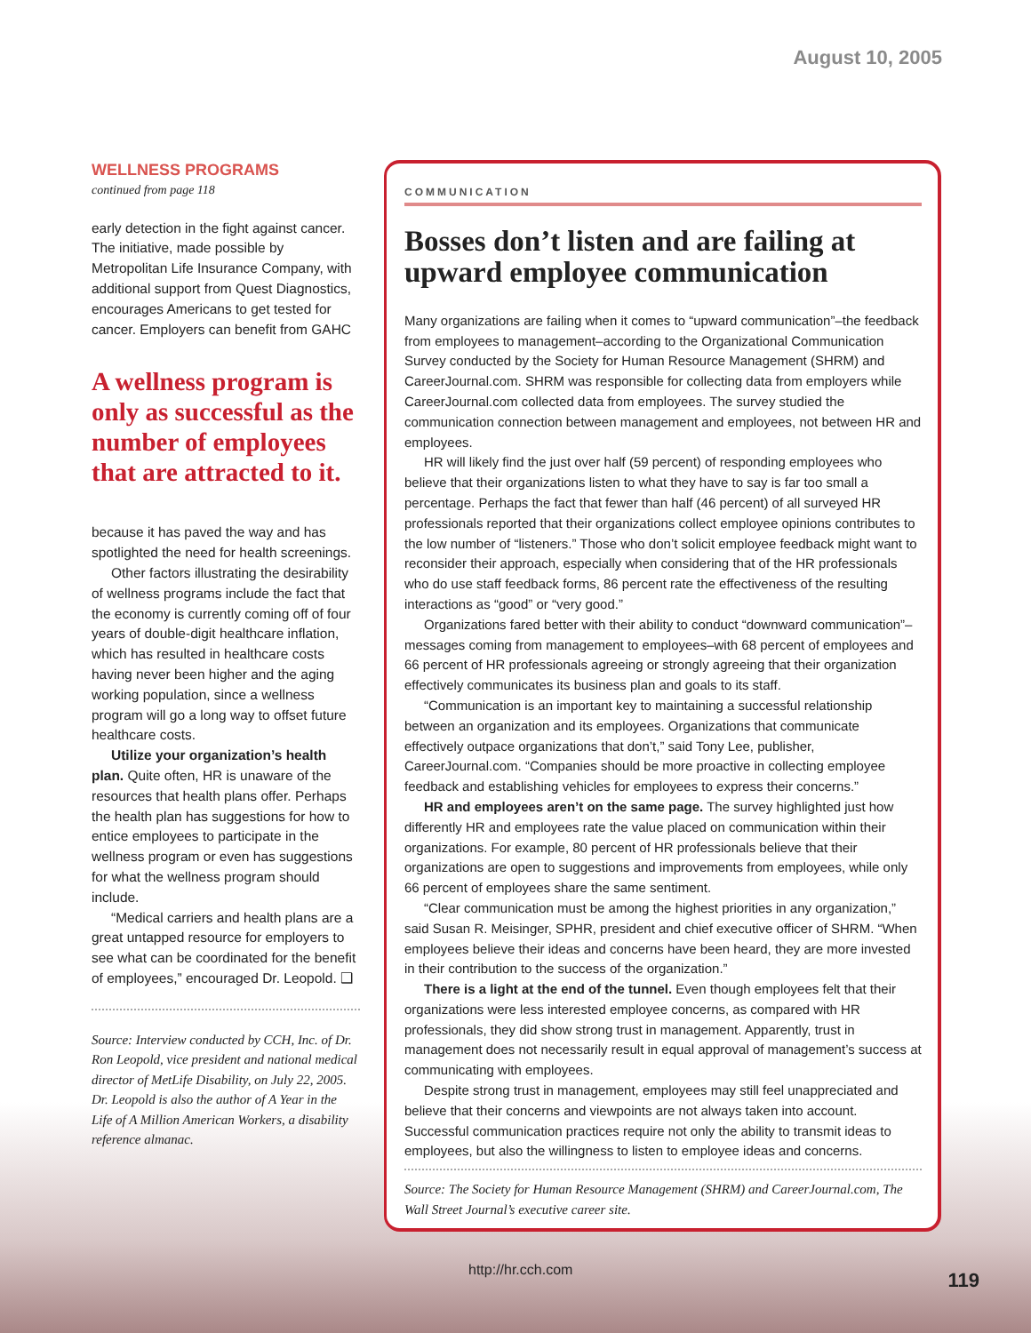August 10, 2005
WELLNESS PROGRAMS
continued from page 118
early detection in the fight against cancer. The initiative, made possible by Metropolitan Life Insurance Company, with additional support from Quest Diagnostics, encourages Americans to get tested for cancer. Employers can benefit from GAHC
A wellness program is only as successful as the number of employees that are attracted to it.
because it has paved the way and has spotlighted the need for health screenings.
Other factors illustrating the desirability of wellness programs include the fact that the economy is currently coming off of four years of double-digit healthcare inflation, which has resulted in healthcare costs having never been higher and the aging working population, since a wellness program will go a long way to offset future healthcare costs.
Utilize your organization’s health plan. Quite often, HR is unaware of the resources that health plans offer. Perhaps the health plan has suggestions for how to entice employees to participate in the wellness program or even has suggestions for what the wellness program should include.
“Medical carriers and health plans are a great untapped resource for employers to see what can be coordinated for the benefit of employees,” encouraged Dr. Leopold. ❑
Source: Interview conducted by CCH, Inc. of Dr. Ron Leopold, vice president and national medical director of MetLife Disability, on July 22, 2005. Dr. Leopold is also the author of A Year in the Life of A Million American Workers, a disability reference almanac.
COMMUNICATION
Bosses don’t listen and are failing at upward employee communication
Many organizations are failing when it comes to “upward communication”–the feedback from employees to management–according to the Organizational Communication Survey conducted by the Society for Human Resource Management (SHRM) and CareerJournal.com. SHRM was responsible for collecting data from employers while CareerJournal.com collected data from employees. The survey studied the communication connection between management and employees, not between HR and employees.
HR will likely find the just over half (59 percent) of responding employees who believe that their organizations listen to what they have to say is far too small a percentage. Perhaps the fact that fewer than half (46 percent) of all surveyed HR professionals reported that their organizations collect employee opinions contributes to the low number of “listeners.” Those who don’t solicit employee feedback might want to reconsider their approach, especially when considering that of the HR professionals who do use staff feedback forms, 86 percent rate the effectiveness of the resulting interactions as “good” or “very good.”
Organizations fared better with their ability to conduct “downward communication”–messages coming from management to employees–with 68 percent of employees and 66 percent of HR professionals agreeing or strongly agreeing that their organization effectively communicates its business plan and goals to its staff.
“Communication is an important key to maintaining a successful relationship between an organization and its employees. Organizations that communicate effectively outpace organizations that don’t,” said Tony Lee, publisher, CareerJournal.com. “Companies should be more proactive in collecting employee feedback and establishing vehicles for employees to express their concerns.”
HR and employees aren’t on the same page. The survey highlighted just how differently HR and employees rate the value placed on communication within their organizations. For example, 80 percent of HR professionals believe that their organizations are open to suggestions and improvements from employees, while only 66 percent of employees share the same sentiment.
“Clear communication must be among the highest priorities in any organization,” said Susan R. Meisinger, SPHR, president and chief executive officer of SHRM. “When employees believe their ideas and concerns have been heard, they are more invested in their contribution to the success of the organization.”
There is a light at the end of the tunnel. Even though employees felt that their organizations were less interested employee concerns, as compared with HR professionals, they did show strong trust in management. Apparently, trust in management does not necessarily result in equal approval of management’s success at communicating with employees.
Despite strong trust in management, employees may still feel unappreciated and believe that their concerns and viewpoints are not always taken into account. Successful communication practices require not only the ability to transmit ideas to employees, but also the willingness to listen to employee ideas and concerns.
Source: The Society for Human Resource Management (SHRM) and CareerJournal.com, The Wall Street Journal’s executive career site.
http://hr.cch.com 119